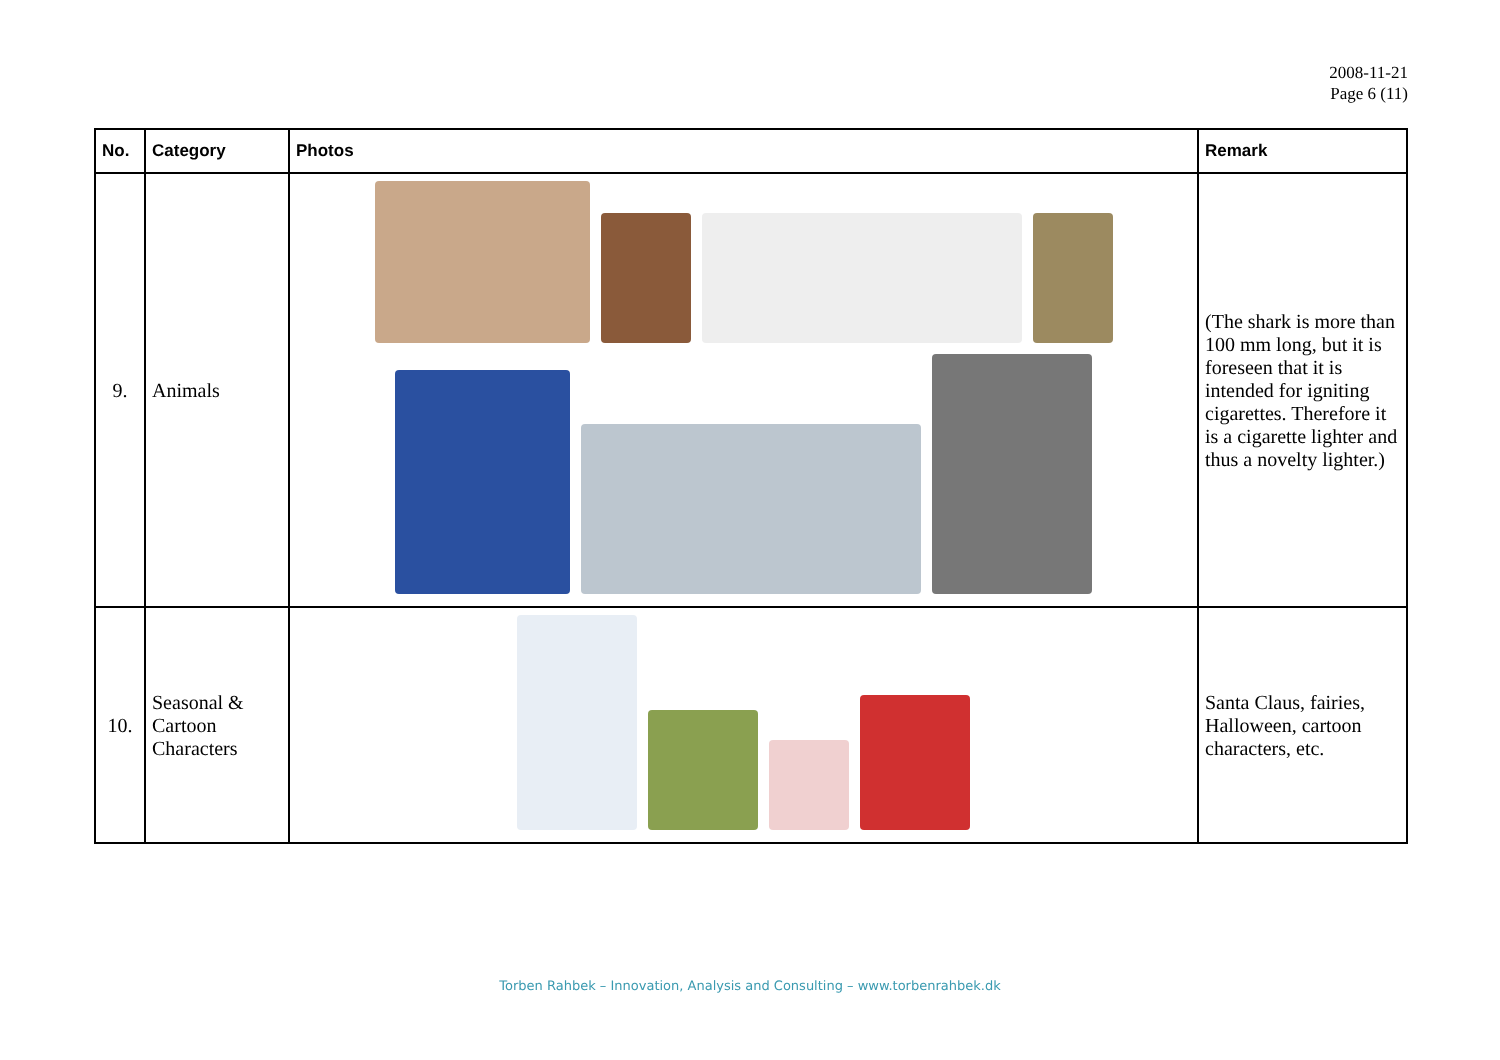2008-11-21
Page 6 (11)
| No. | Category | Photos | Remark |
| --- | --- | --- | --- |
| 9. | Animals | | (The shark is more than 100 mm long, but it is foreseen that it is intended for igniting cigarettes. Therefore it is a cigarette lighter and thus a novelty lighter.) |
| 10. | Seasonal & Cartoon Characters | | Santa Claus, fairies, Halloween, cartoon characters, etc. |
Torben Rahbek – Innovation, Analysis and Consulting – www.torbenrahbek.dk